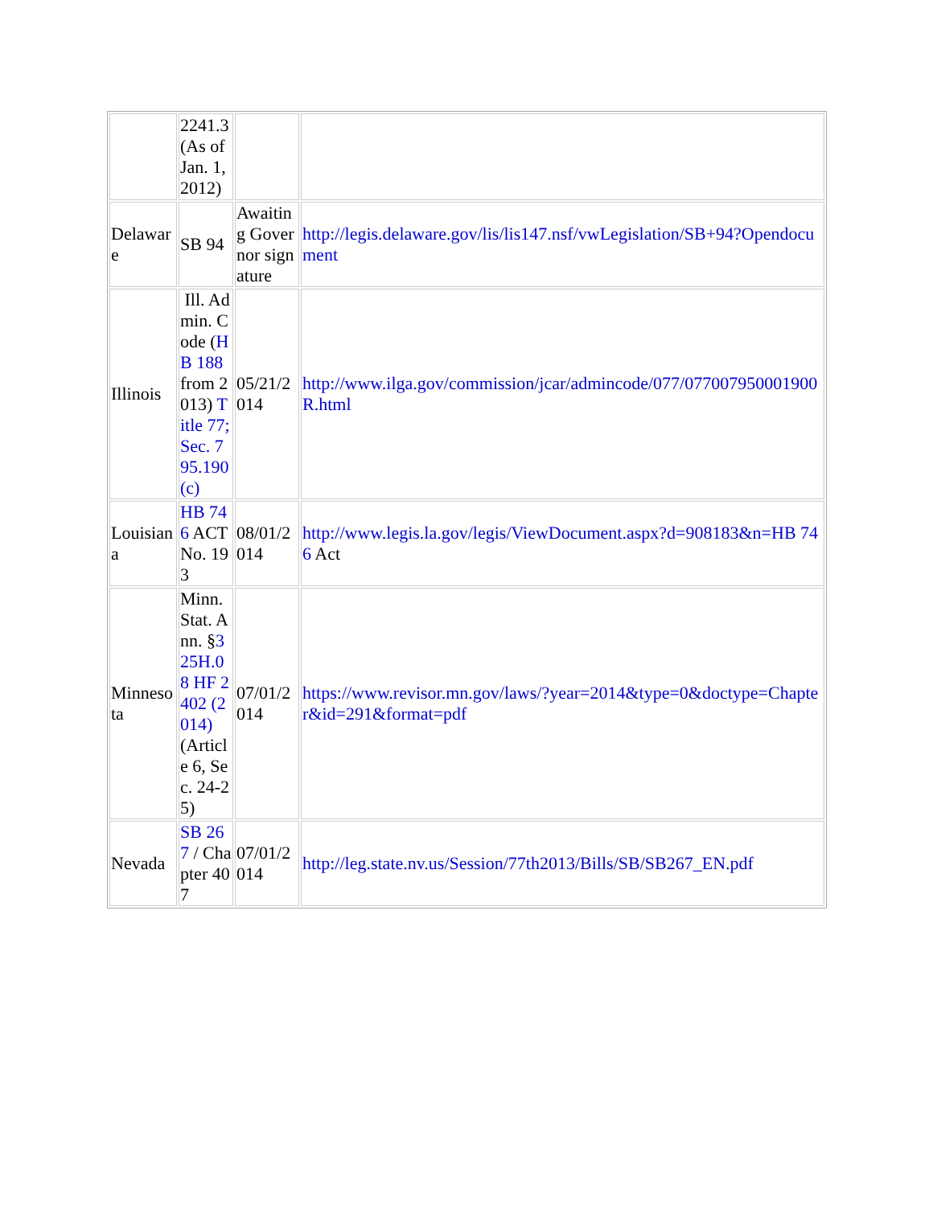| | 2241.3 (As of Jan. 1, 2012) | | |
| Delaware | SB 94 | Awaiting Governor signature | http://legis.delaware.gov/lis/lis147.nsf/vwLegislation/SB+94?Opendocument |
| Illinois | Ill. Admin. Code ( HB 188 from 2013) Title 77; Sec. 795.190 (c) | 05/21/2014 | http://www.ilga.gov/commission/jcar/admincode/077/077007950001900R.html |
| Louisiana | HB 746 ACT No. 193 | 08/01/2014 | http://www.legis.la.gov/legis/ViewDocument.aspx?d=908183&n=HB 746 Act |
| Minnesota | Minn. Stat. Ann. § 325H.08 HF 2402 (2014) (Article 6, Sec. 24-25) | 07/01/2014 | https://www.revisor.mn.gov/laws/?year=2014&type=0&doctype=Chapter&id=291&format=pdf |
| Nevada | SB 267 / Chapter 407 | 07/01/2014 | http://leg.state.nv.us/Session/77th2013/Bills/SB/SB267_EN.pdf |